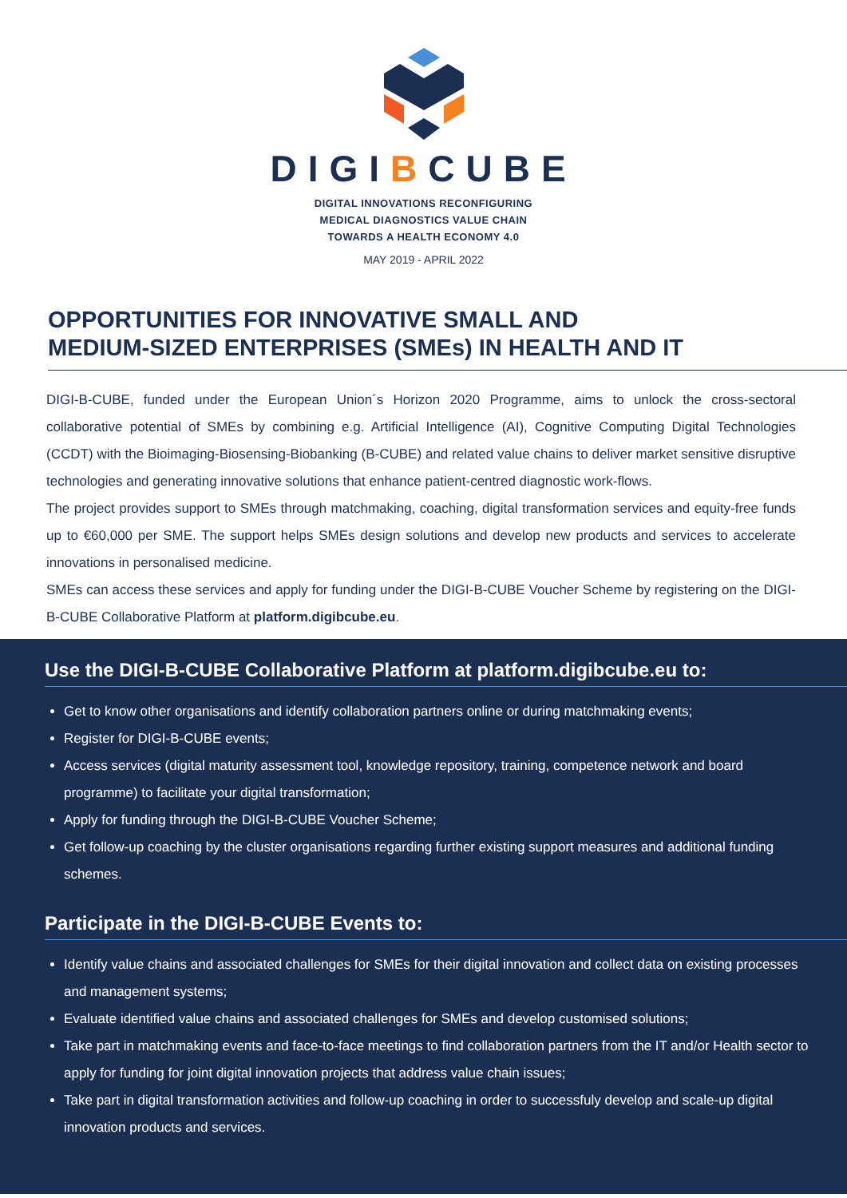DIGIBCUBE
DIGITAL INNOVATIONS RECONFIGURING
MEDICAL DIAGNOSTICS VALUE CHAIN
TOWARDS A HEALTH ECONOMY 4.0
MAY 2019 - APRIL 2022
OPPORTUNITIES FOR INNOVATIVE SMALL AND
MEDIUM-SIZED ENTERPRISES (SMEs) IN HEALTH AND IT
DIGI-B-CUBE, funded under the European Union´s Horizon 2020 Programme, aims to unlock the cross-sectoral collaborative potential of SMEs by combining e.g. Artificial Intelligence (AI), Cognitive Computing Digital Technologies (CCDT) with the Bioimaging-Biosensing-Biobanking (B-CUBE) and related value chains to deliver market sensitive disruptive technologies and generating innovative solutions that enhance patient-centred diagnostic work-flows.
The project provides support to SMEs through matchmaking, coaching, digital transformation services and equity-free funds up to €60,000 per SME. The support helps SMEs design solutions and develop new products and services to accelerate innovations in personalised medicine.
SMEs can access these services and apply for funding under the DIGI-B-CUBE Voucher Scheme by registering on the DIGI-B-CUBE Collaborative Platform at platform.digibcube.eu.
Use the DIGI-B-CUBE Collaborative Platform at platform.digibcube.eu to:
Get to know other organisations and identify collaboration partners online or during matchmaking events;
Register for DIGI-B-CUBE events;
Access services (digital maturity assessment tool, knowledge repository, training, competence network and board programme) to facilitate your digital transformation;
Apply for funding through the DIGI-B-CUBE Voucher Scheme;
Get follow-up coaching by the cluster organisations regarding further existing support measures and additional funding schemes.
Participate in the DIGI-B-CUBE Events to:
Identify value chains and associated challenges for SMEs for their digital innovation and collect data on existing processes and management systems;
Evaluate identified value chains and associated challenges for SMEs and develop customised solutions;
Take part in matchmaking events and face-to-face meetings to find collaboration partners from the IT and/or Health sector to apply for funding for joint digital innovation projects that address value chain issues;
Take part in digital transformation activities and follow-up coaching in order to successfuly develop and scale-up digital innovation products and services.